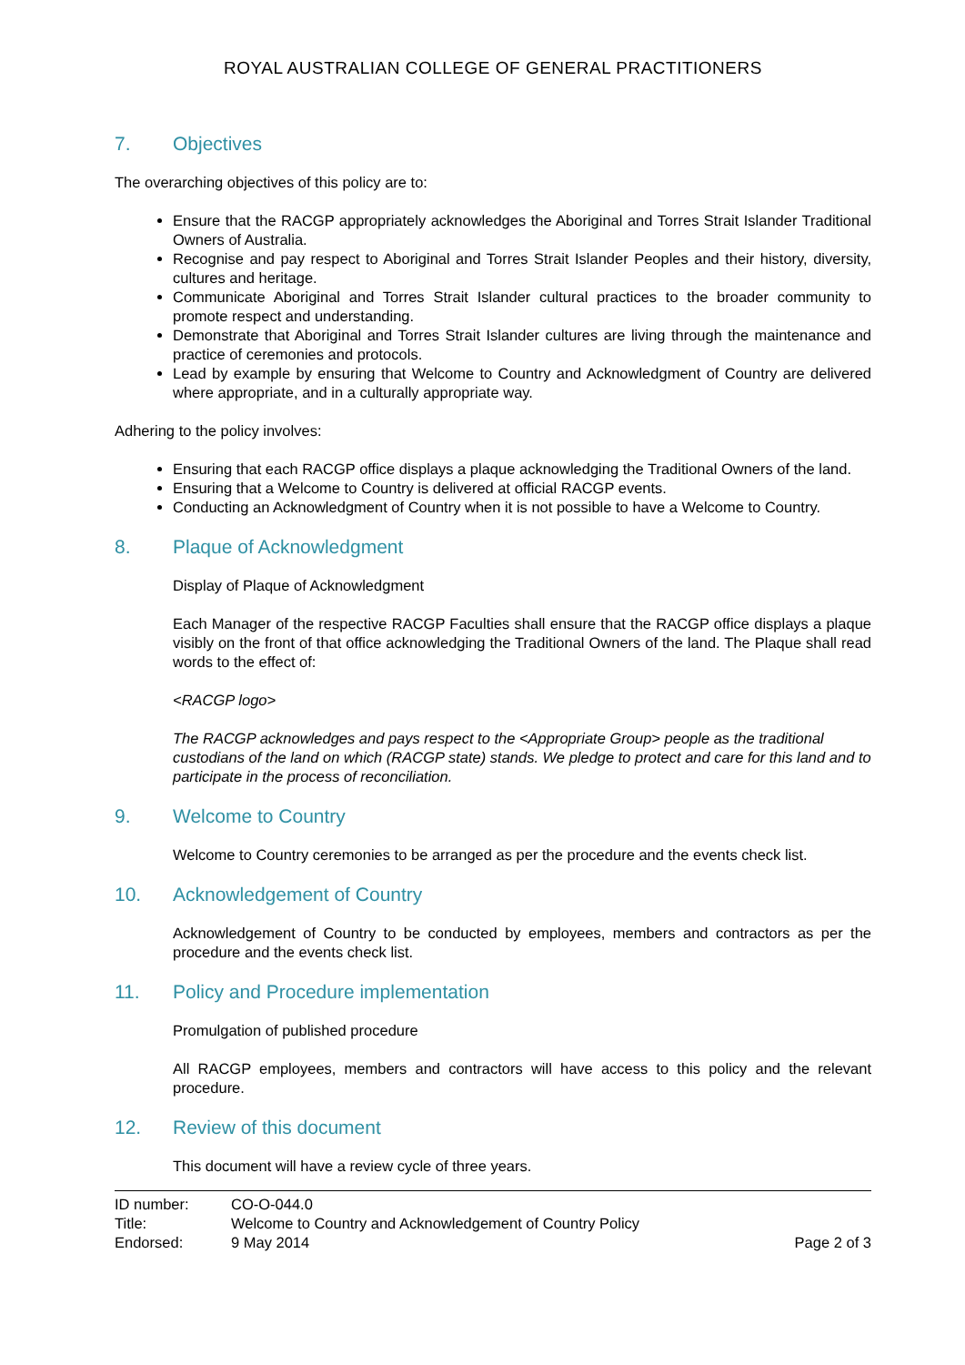ROYAL AUSTRALIAN COLLEGE OF GENERAL PRACTITIONERS
7. Objectives
The overarching objectives of this policy are to:
Ensure that the RACGP appropriately acknowledges the Aboriginal and Torres Strait Islander Traditional Owners of Australia.
Recognise and pay respect to Aboriginal and Torres Strait Islander Peoples and their history, diversity, cultures and heritage.
Communicate Aboriginal and Torres Strait Islander cultural practices to the broader community to promote respect and understanding.
Demonstrate that Aboriginal and Torres Strait Islander cultures are living through the maintenance and practice of ceremonies and protocols.
Lead by example by ensuring that Welcome to Country and Acknowledgment of Country are delivered where appropriate, and in a culturally appropriate way.
Adhering to the policy involves:
Ensuring that each RACGP office displays a plaque acknowledging the Traditional Owners of the land.
Ensuring that a Welcome to Country is delivered at official RACGP events.
Conducting an Acknowledgment of Country when it is not possible to have a Welcome to Country.
8. Plaque of Acknowledgment
Display of Plaque of Acknowledgment
Each Manager of the respective RACGP Faculties shall ensure that the RACGP office displays a plaque visibly on the front of that office acknowledging the Traditional Owners of the land. The Plaque shall read words to the effect of:
<RACGP logo>
The RACGP acknowledges and pays respect to the <Appropriate Group> people as the traditional custodians of the land on which (RACGP state) stands. We pledge to protect and care for this land and to participate in the process of reconciliation.
9. Welcome to Country
Welcome to Country ceremonies to be arranged as per the procedure and the events check list.
10. Acknowledgement of Country
Acknowledgement of Country to be conducted by employees, members and contractors as per the procedure and the events check list.
11. Policy and Procedure implementation
Promulgation of published procedure
All RACGP employees, members and contractors will have access to this policy and the relevant procedure.
12. Review of this document
This document will have a review cycle of three years.
ID number: CO-O-044.0
Title: Welcome to Country and Acknowledgement of Country Policy
Endorsed: 9 May 2014 Page 2 of 3